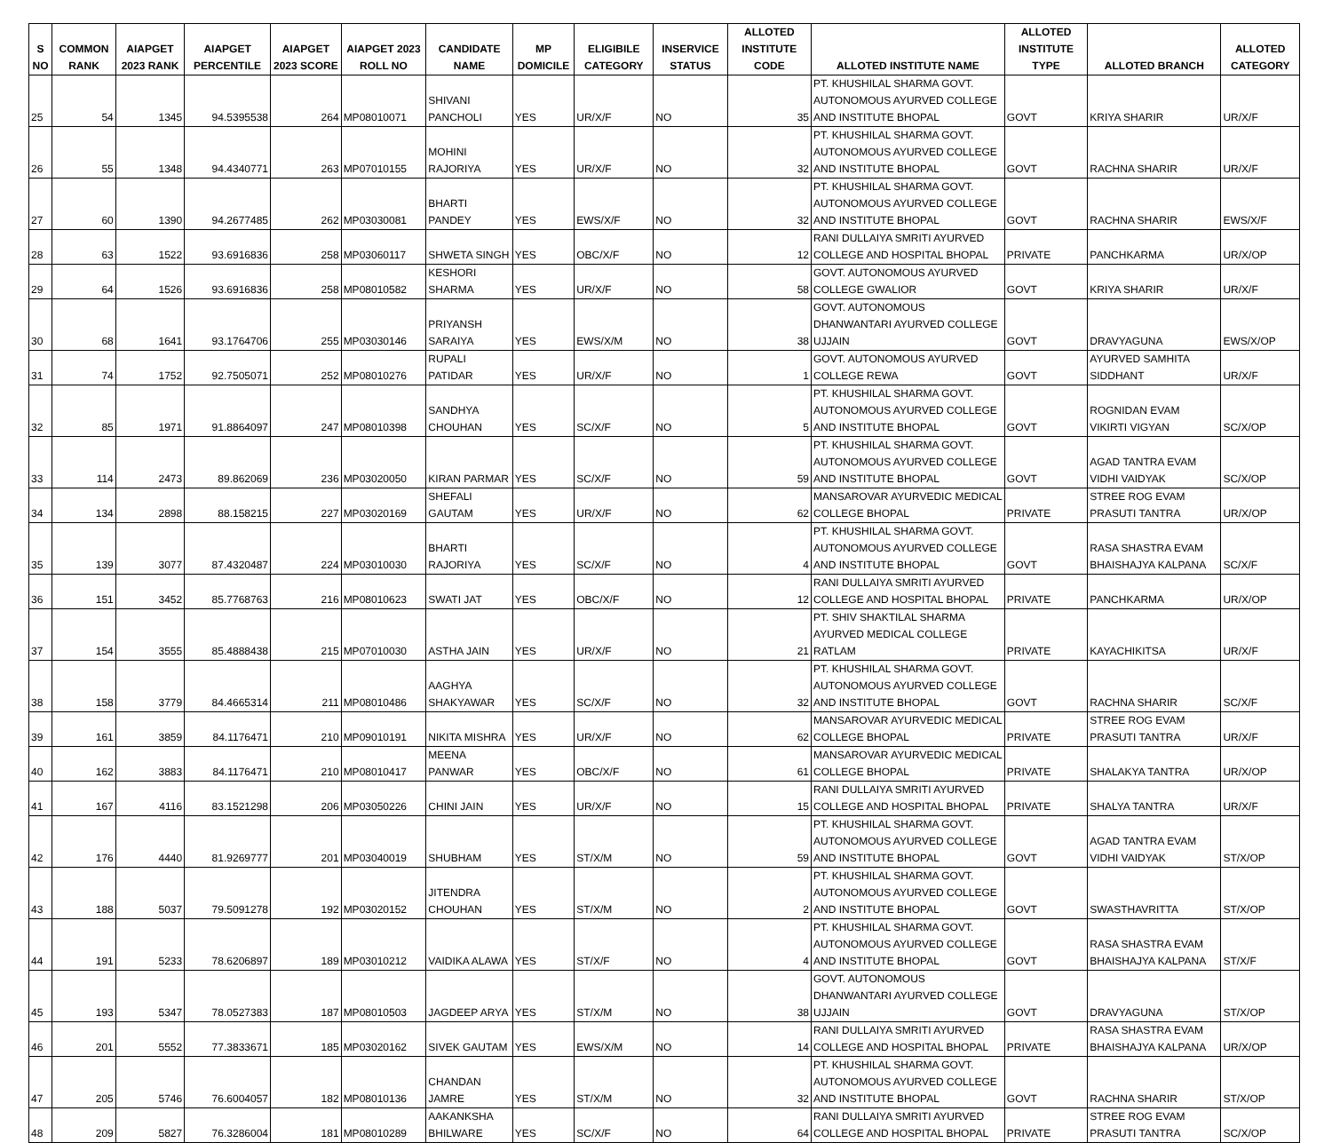| S NO | COMMON RANK | AIAPGET 2023 RANK | AIAPGET PERCENTILE | AIAPGET 2023 SCORE | AIAPGET 2023 ROLL NO | CANDIDATE NAME | MP DOMICILE | ELIGIBILE CATEGORY | INSERVICE STATUS | ALLOTED INSTITUTE CODE | ALLOTED INSTITUTE NAME | ALLOTED INSTITUTE TYPE | ALLOTED BRANCH | ALLOTED CATEGORY |
| --- | --- | --- | --- | --- | --- | --- | --- | --- | --- | --- | --- | --- | --- | --- |
| 25 | 54 | 1345 | 94.5395538 | 264 | MP08010071 | SHIVANI PANCHOLI | YES | UR/X/F | NO | 35 | PT. KHUSHILAL SHARMA GOVT. AUTONOMOUS AYURVED COLLEGE AND INSTITUTE BHOPAL | GOVT | KRIYA SHARIR | UR/X/F |
| 26 | 55 | 1348 | 94.4340771 | 263 | MP07010155 | MOHINI RAJORIYA | YES | UR/X/F | NO | 32 | PT. KHUSHILAL SHARMA GOVT. AUTONOMOUS AYURVED COLLEGE AND INSTITUTE BHOPAL | GOVT | RACHNA SHARIR | UR/X/F |
| 27 | 60 | 1390 | 94.2677485 | 262 | MP03030081 | BHARTI PANDEY | YES | EWS/X/F | NO | 32 | PT. KHUSHILAL SHARMA GOVT. AUTONOMOUS AYURVED COLLEGE AND INSTITUTE BHOPAL | GOVT | RACHNA SHARIR | EWS/X/F |
| 28 | 63 | 1522 | 93.6916836 | 258 | MP03060117 | SHWETA SINGH | YES | OBC/X/F | NO | 12 | RANI DULLAIYA SMRITI AYURVED COLLEGE AND HOSPITAL BHOPAL | PRIVATE | PANCHKARMA | UR/X/OP |
| 29 | 64 | 1526 | 93.6916836 | 258 | MP08010582 | KESHORI SHARMA | YES | UR/X/F | NO | 58 | GOVT. AUTONOMOUS AYURVED COLLEGE GWALIOR | GOVT | KRIYA SHARIR | UR/X/F |
| 30 | 68 | 1641 | 93.1764706 | 255 | MP03030146 | PRIYANSH SARAIYA | YES | EWS/X/M | NO | 38 | GOVT. AUTONOMOUS DHANWANTARI AYURVED COLLEGE UJJAIN | GOVT | DRAVYAGUNA | EWS/X/OP |
| 31 | 74 | 1752 | 92.7505071 | 252 | MP08010276 | RUPALI PATIDAR | YES | UR/X/F | NO | 1 | GOVT. AUTONOMOUS AYURVED COLLEGE REWA | GOVT | AYURVED SAMHITA SIDDHANT | UR/X/F |
| 32 | 85 | 1971 | 91.8864097 | 247 | MP08010398 | SANDHYA CHOUHAN | YES | SC/X/F | NO | 5 | PT. KHUSHILAL SHARMA GOVT. AUTONOMOUS AYURVED COLLEGE AND INSTITUTE BHOPAL | GOVT | ROGNIDAN EVAM VIKIRTI VIGYAN | SC/X/OP |
| 33 | 114 | 2473 | 89.862069 | 236 | MP03020050 | KIRAN PARMAR | YES | SC/X/F | NO | 59 | PT. KHUSHILAL SHARMA GOVT. AUTONOMOUS AYURVED COLLEGE AND INSTITUTE BHOPAL | GOVT | AGAD TANTRA EVAM VIDHI VAIDYAK | SC/X/OP |
| 34 | 134 | 2898 | 88.158215 | 227 | MP03020169 | SHEFALI GAUTAM | YES | UR/X/F | NO | 62 | MANSAROVAR AYURVEDIC MEDICAL COLLEGE BHOPAL | PRIVATE | STREE ROG EVAM PRASUTI TANTRA | UR/X/OP |
| 35 | 139 | 3077 | 87.4320487 | 224 | MP03010030 | BHARTI RAJORIYA | YES | SC/X/F | NO | 4 | PT. KHUSHILAL SHARMA GOVT. AUTONOMOUS AYURVED COLLEGE AND INSTITUTE BHOPAL | GOVT | RASA SHASTRA EVAM BHAISHAJYA KALPANA | SC/X/F |
| 36 | 151 | 3452 | 85.7768763 | 216 | MP08010623 | SWATI JAT | YES | OBC/X/F | NO | 12 | RANI DULLAIYA SMRITI AYURVED COLLEGE AND HOSPITAL BHOPAL | PRIVATE | PANCHKARMA | UR/X/OP |
| 37 | 154 | 3555 | 85.4888438 | 215 | MP07010030 | ASTHA JAIN | YES | UR/X/F | NO | 21 | PT. SHIV SHAKTILAL SHARMA AYURVED MEDICAL COLLEGE RATLAM | PRIVATE | KAYACHIKITSA | UR/X/F |
| 38 | 158 | 3779 | 84.4665314 | 211 | MP08010486 | AAGHYA SHAKYAWAR | YES | SC/X/F | NO | 32 | PT. KHUSHILAL SHARMA GOVT. AUTONOMOUS AYURVED COLLEGE AND INSTITUTE BHOPAL | GOVT | RACHNA SHARIR | SC/X/F |
| 39 | 161 | 3859 | 84.1176471 | 210 | MP09010191 | NIKITA MISHRA | YES | UR/X/F | NO | 62 | MANSAROVAR AYURVEDIC MEDICAL COLLEGE BHOPAL | PRIVATE | STREE ROG EVAM PRASUTI TANTRA | UR/X/F |
| 40 | 162 | 3883 | 84.1176471 | 210 | MP08010417 | MEENA PANWAR | YES | OBC/X/F | NO | 61 | MANSAROVAR AYURVEDIC MEDICAL COLLEGE BHOPAL | PRIVATE | SHALAKYA TANTRA | UR/X/OP |
| 41 | 167 | 4116 | 83.1521298 | 206 | MP03050226 | CHINI JAIN | YES | UR/X/F | NO | 15 | RANI DULLAIYA SMRITI AYURVED COLLEGE AND HOSPITAL BHOPAL | PRIVATE | SHALYA TANTRA | UR/X/F |
| 42 | 176 | 4440 | 81.9269777 | 201 | MP03040019 | SHUBHAM | YES | ST/X/M | NO | 59 | PT. KHUSHILAL SHARMA GOVT. AUTONOMOUS AYURVED COLLEGE AND INSTITUTE BHOPAL | GOVT | AGAD TANTRA EVAM VIDHI VAIDYAK | ST/X/OP |
| 43 | 188 | 5037 | 79.5091278 | 192 | MP03020152 | JITENDRA CHOUHAN | YES | ST/X/M | NO | 2 | PT. KHUSHILAL SHARMA GOVT. AUTONOMOUS AYURVED COLLEGE AND INSTITUTE BHOPAL | GOVT | SWASTHAVRITTA | ST/X/OP |
| 44 | 191 | 5233 | 78.6206897 | 189 | MP03010212 | VAIDIKA ALAWA | YES | ST/X/F | NO | 4 | PT. KHUSHILAL SHARMA GOVT. AUTONOMOUS AYURVED COLLEGE AND INSTITUTE BHOPAL | GOVT | RASA SHASTRA EVAM BHAISHAJYA KALPANA | ST/X/F |
| 45 | 193 | 5347 | 78.0527383 | 187 | MP08010503 | JAGDEEP ARYA | YES | ST/X/M | NO | 38 | GOVT. AUTONOMOUS DHANWANTARI AYURVED COLLEGE UJJAIN | GOVT | DRAVYAGUNA | ST/X/OP |
| 46 | 201 | 5552 | 77.3833671 | 185 | MP03020162 | SIVEK GAUTAM | YES | EWS/X/M | NO | 14 | RANI DULLAIYA SMRITI AYURVED COLLEGE AND HOSPITAL BHOPAL | PRIVATE | RASA SHASTRA EVAM BHAISHAJYA KALPANA | UR/X/OP |
| 47 | 205 | 5746 | 76.6004057 | 182 | MP08010136 | CHANDAN JAMRE | YES | ST/X/M | NO | 32 | PT. KHUSHILAL SHARMA GOVT. AUTONOMOUS AYURVED COLLEGE AND INSTITUTE BHOPAL | GOVT | RACHNA SHARIR | ST/X/OP |
| 48 | 209 | 5827 | 76.3286004 | 181 | MP08010289 | AAKANKSHA BHILWARE | YES | SC/X/F | NO | 64 | RANI DULLAIYA SMRITI AYURVED COLLEGE AND HOSPITAL BHOPAL | PRIVATE | STREE ROG EVAM PRASUTI TANTRA | SC/X/OP |